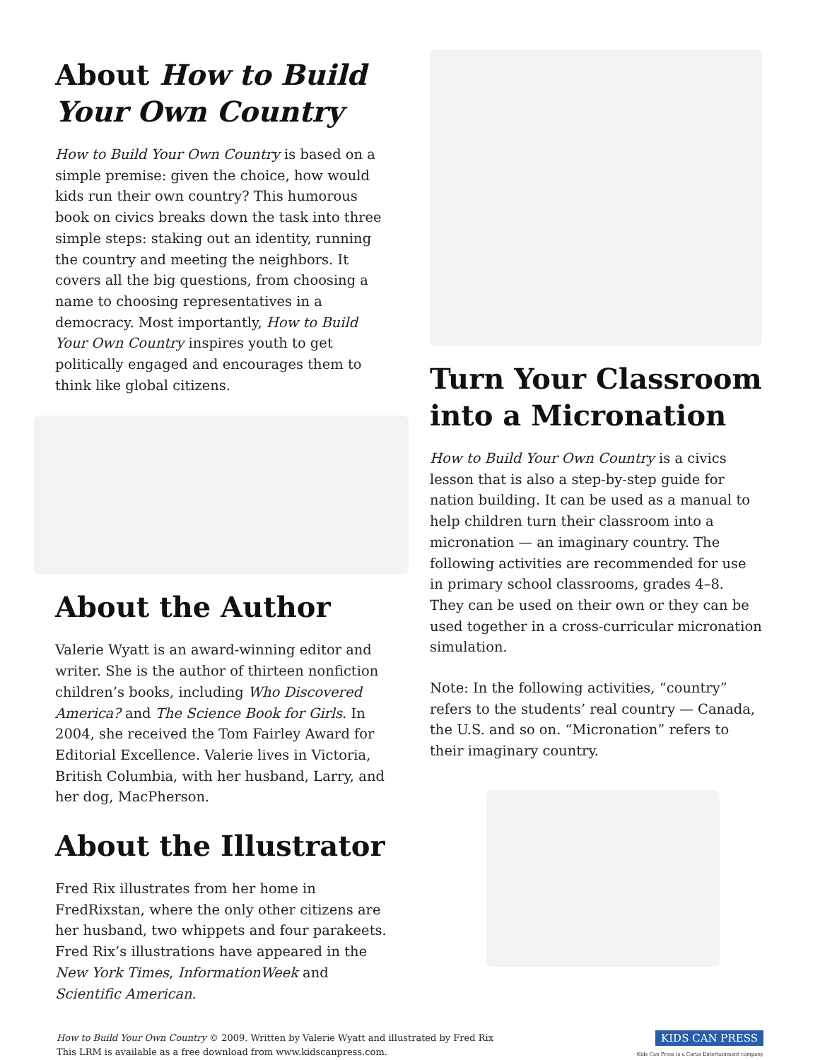About How to Build Your Own Country
How to Build Your Own Country is based on a simple premise: given the choice, how would kids run their own country? This humorous book on civics breaks down the task into three simple steps: staking out an identity, running the country and meeting the neighbors. It covers all the big questions, from choosing a name to choosing representatives in a democracy. Most importantly, How to Build Your Own Country inspires youth to get politically engaged and encourages them to think like global citizens.
About the Author
Valerie Wyatt is an award-winning editor and writer. She is the author of thirteen nonfiction children’s books, including Who Discovered America? and The Science Book for Girls. In 2004, she received the Tom Fairley Award for Editorial Excellence. Valerie lives in Victoria, British Columbia, with her husband, Larry, and her dog, MacPherson.
About the Illustrator
Fred Rix illustrates from her home in FredRixstan, where the only other citizens are her husband, two whippets and four parakeets. Fred Rix’s illustrations have appeared in the New York Times, InformationWeek and Scientific American.
Turn Your Classroom into a Micronation
How to Build Your Own Country is a civics lesson that is also a step-by-step guide for nation building. It can be used as a manual to help children turn their classroom into a micronation — an imaginary country. The following activities are recommended for use in primary school classrooms, grades 4–8. They can be used on their own or they can be used together in a cross-curricular micronation simulation.
Note: In the following activities, “country” refers to the students’ real country — Canada, the U.S. and so on. “Micronation” refers to their imaginary country.
How to Build Your Own Country © 2009. Written by Valerie Wyatt and illustrated by Fred Rix
This LRM is available as a free download from www.kidscanpress.com.
KIDS CAN PRESS
Kids Can Press is a Corus Entertainment company